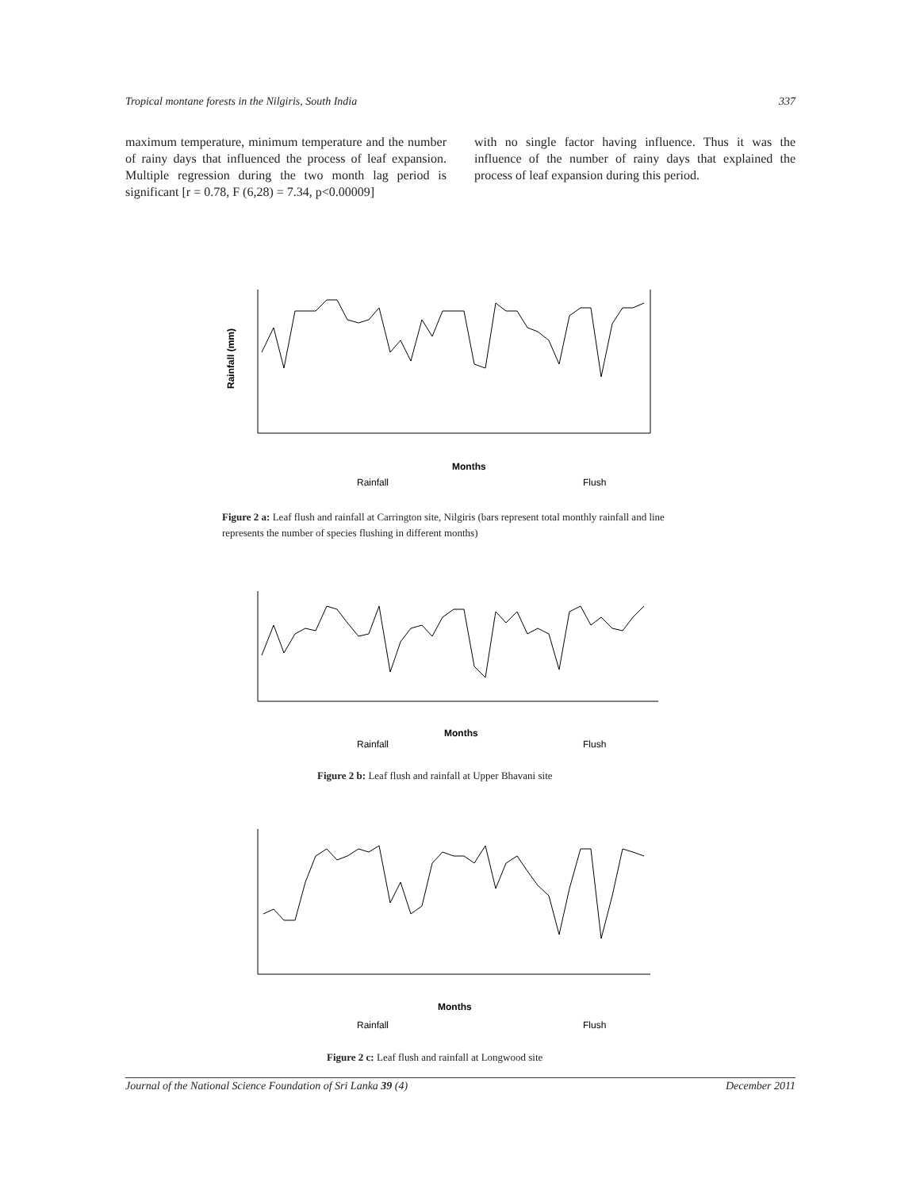Tropical montane forests in the Nilgiris, South India 337
maximum temperature, minimum temperature and the number of rainy days that influenced the process of leaf expansion. Multiple regression during the two month lag period is significant [r = 0.78, F (6,28) = 7.34, p<0.00009]
with no single factor having influence. Thus it was the influence of the number of rainy days that explained the process of leaf expansion during this period.
Rainfall (mm)
Months
Rainfall
Flush
Figure 2 a: Leaf flush and rainfall at Carrington site, Nilgiris (bars represent total monthly rainfall and line represents the number of species flushing in different months)
Months
Rainfall
Flush
Figure 2 b: Leaf flush and rainfall at Upper Bhavani site
Months
Rainfall
Flush
Figure 2 c: Leaf flush and rainfall at Longwood site
Journal of the National Science Foundation of Sri Lanka 39 (4) December 2011